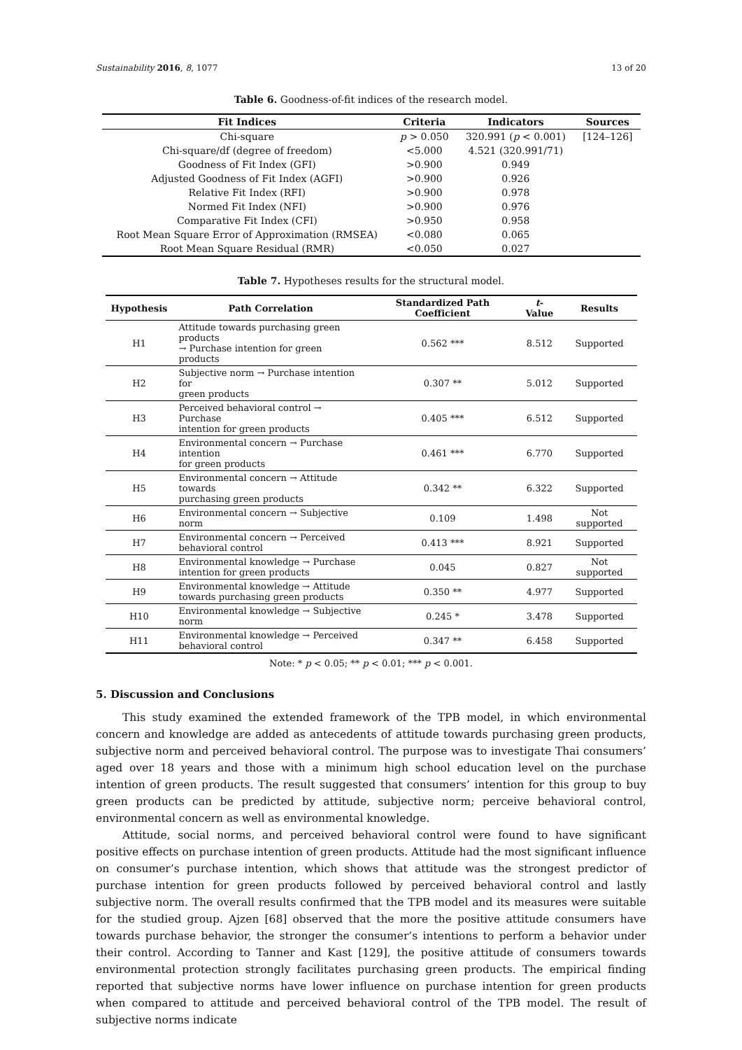Sustainability 2016, 8, 1077 13 of 20
Table 6. Goodness-of-fit indices of the research model.
| Fit Indices | Criteria | Indicators | Sources |
| --- | --- | --- | --- |
| Chi-square | p > 0.050 | 320.991 ( p < 0.001) | [124–126] |
| Chi-square/df (degree of freedom) | <5.000 | 4.521 (320.991/71) | |
| Goodness of Fit Index (GFI) | >0.900 | 0.949 | |
| Adjusted Goodness of Fit Index (AGFI) | >0.900 | 0.926 | |
| Relative Fit Index (RFI) | >0.900 | 0.978 | |
| Normed Fit Index (NFI) | >0.900 | 0.976 | |
| Comparative Fit Index (CFI) | >0.950 | 0.958 | |
| Root Mean Square Error of Approximation (RMSEA) | <0.080 | 0.065 | |
| Root Mean Square Residual (RMR) | <0.050 | 0.027 | |
Table 7. Hypotheses results for the structural model.
| Hypothesis | Path Correlation | Standardized Path Coefficient | t -Value | Results |
| --- | --- | --- | --- | --- |
| H1 | Attitude towards purchasing green products → Purchase intention for green products | 0.562 *** | 8.512 | Supported |
| H2 | Subjective norm → Purchase intention for green products | 0.307 ** | 5.012 | Supported |
| H3 | Perceived behavioral control → Purchase intention for green products | 0.405 *** | 6.512 | Supported |
| H4 | Environmental concern → Purchase intention for green products | 0.461 *** | 6.770 | Supported |
| H5 | Environmental concern → Attitude towards purchasing green products | 0.342 ** | 6.322 | Supported |
| H6 | Environmental concern → Subjective norm | 0.109 | 1.498 | Not supported |
| H7 | Environmental concern → Perceived behavioral control | 0.413 *** | 8.921 | Supported |
| H8 | Environmental knowledge → Purchase intention for green products | 0.045 | 0.827 | Not supported |
| H9 | Environmental knowledge → Attitude towards purchasing green products | 0.350 ** | 4.977 | Supported |
| H10 | Environmental knowledge → Subjective norm | 0.245 * | 3.478 | Supported |
| H11 | Environmental knowledge → Perceived behavioral control | 0.347 ** | 6.458 | Supported |
Note: * p < 0.05; ** p < 0.01; *** p < 0.001.
5. Discussion and Conclusions
This study examined the extended framework of the TPB model, in which environmental concern and knowledge are added as antecedents of attitude towards purchasing green products, subjective norm and perceived behavioral control. The purpose was to investigate Thai consumers’ aged over 18 years and those with a minimum high school education level on the purchase intention of green products. The result suggested that consumers’ intention for this group to buy green products can be predicted by attitude, subjective norm; perceive behavioral control, environmental concern as well as environmental knowledge.
Attitude, social norms, and perceived behavioral control were found to have significant positive effects on purchase intention of green products. Attitude had the most significant influence on consumer’s purchase intention, which shows that attitude was the strongest predictor of purchase intention for green products followed by perceived behavioral control and lastly subjective norm. The overall results confirmed that the TPB model and its measures were suitable for the studied group. Ajzen [68] observed that the more the positive attitude consumers have towards purchase behavior, the stronger the consumer’s intentions to perform a behavior under their control. According to Tanner and Kast [129], the positive attitude of consumers towards environmental protection strongly facilitates purchasing green products. The empirical finding reported that subjective norms have lower influence on purchase intention for green products when compared to attitude and perceived behavioral control of the TPB model. The result of subjective norms indicate